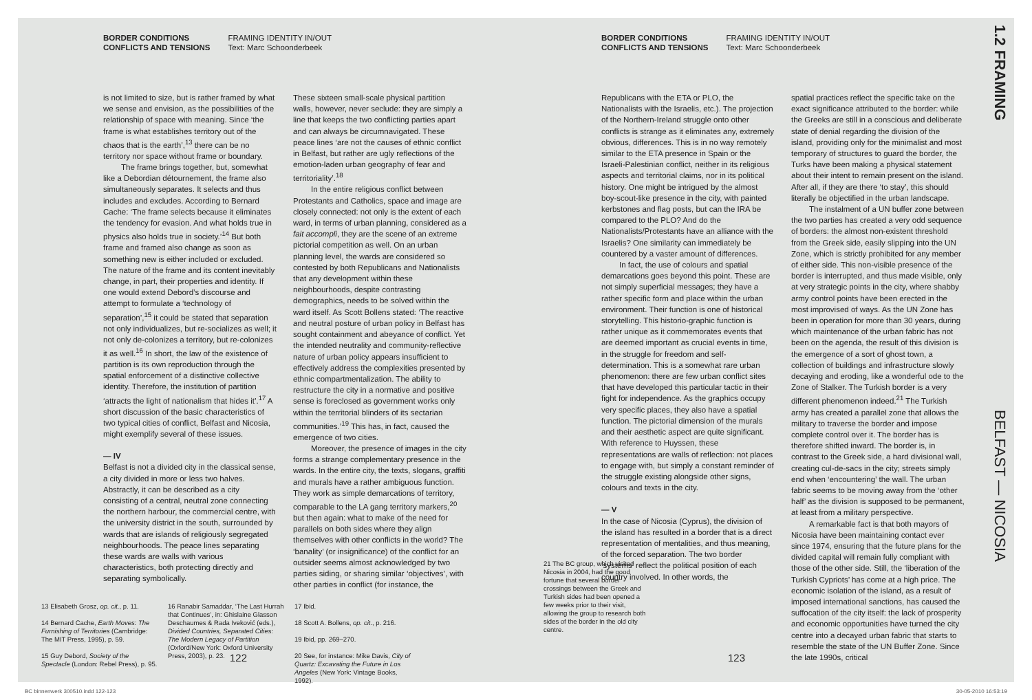BORDER CONDITIONS
CONFLICTS AND TENSIONS
FRAMING IDENTITY IN/OUT
Text: Marc Schoonderbeek
is not limited to size, but is rather framed by what we sense and envision, as the possibilities of the relationship of space with meaning. Since ‘the frame is what establishes territory out of the chaos that is the earth’,<sup>13</sup> there can be no territory nor space without frame or boundary.
The frame brings together, but, somewhat like a Debordian détournement, the frame also simultaneously separates. It selects and thus includes and excludes. According to Bernard Cache: ‘The frame selects because it eliminates the tendency for evasion. And what holds true in physics also holds true in society.’<sup>14</sup> But both frame and framed also change as soon as something new is either included or excluded. The nature of the frame and its content inevitably change, in part, their properties and identity. If one would extend Debord’s discourse and attempt to formulate a ‘technology of separation’,<sup>15</sup> it could be stated that separation not only individualizes, but re-socializes as well; it not only de-colonizes a territory, but re-colonizes it as well.<sup>16</sup> In short, the law of the existence of partition is its own reproduction through the spatial enforcement of a distinctive collective identity. Therefore, the institution of partition ‘attracts the light of nationalism that hides it’.<sup>17</sup> A short discussion of the basic characteristics of two typical cities of conflict, Belfast and Nicosia, might exemplify several of these issues.
— IV
Belfast is not a divided city in the classical sense, a city divided in more or less two halves. Abstractly, it can be described as a city consisting of a central, neutral zone connecting the northern harbour, the commercial centre, with the university district in the south, surrounded by wards that are islands of religiously segregated neighbourhoods. The peace lines separating these wards are walls with various characteristics, both protecting directly and separating symbolically.
These sixteen small-scale physical partition walls, however, never seclude: they are simply a line that keeps the two conflicting parties apart and can always be circumnavigated. These peace lines ‘are not the causes of ethnic conflict in Belfast, but rather are ugly reflections of the emotion-laden urban geography of fear and territoriality’.<sup>18</sup>
In the entire religious conflict between Protestants and Catholics, space and image are closely connected: not only is the extent of each ward, in terms of urban planning, considered as a fait accompli, they are the scene of an extreme pictorial competition as well. On an urban planning level, the wards are considered so contested by both Republicans and Nationalists that any development within these neighbourhoods, despite contrasting demographics, needs to be solved within the ward itself. As Scott Bollens stated: ‘The reactive and neutral posture of urban policy in Belfast has sought containment and abeyance of conflict. Yet the intended neutrality and community-reflective nature of urban policy appears insufficient to effectively address the complexities presented by ethnic compartmentalization. The ability to restructure the city in a normative and positive sense is foreclosed as government works only within the territorial blinders of its sectarian communities.’<sup>19</sup> This has, in fact, caused the emergence of two cities.
Moreover, the presence of images in the city forms a strange complementary presence in the wards. In the entire city, the texts, slogans, graffiti and murals have a rather ambiguous function. They work as simple demarcations of territory, comparable to the LA gang territory markers,<sup>20</sup> but then again: what to make of the need for parallels on both sides where they align themselves with other conflicts in the world? The ‘banality’ (or insignificance) of the conflict for an outsider seems almost acknowledged by two parties siding, or sharing similar ‘objectives’, with other parties in conflict (for instance, the
13 Elisabeth Grosz, op. cit., p. 11.
14 Bernard Cache, Earth Moves: The Furnishing of Territories (Cambridge: The MIT Press, 1995), p. 59.
15 Guy Debord, Society of the Spectacle (London: Rebel Press), p. 95.
16 Ranabir Samaddar, ‘The Last Hurrah that Continues’, in: Ghislaine Glasson Deschaumes & Rada Iveković (eds.), Divided Countries, Separated Cities: The Modern Legacy of Partition (Oxford/New York: Oxford University Press, 2003), p. 23.
17 Ibid.
18 Scott A. Bollens, op. cit., p. 216.
19 Ibid, pp. 269–270.
20 See, for instance: Mike Davis, City of Quartz: Excavating the Future in Los Angeles (New York: Vintage Books, 1992).
122
BORDER CONDITIONS
CONFLICTS AND TENSIONS
FRAMING IDENTITY IN/OUT
Text: Marc Schoonderbeek
Republicans with the ETA or PLO, the Nationalists with the Israelis, etc.). The projection of the Northern-Ireland struggle onto other conflicts is strange as it eliminates any, extremely obvious, differences. This is in no way remotely similar to the ETA presence in Spain or the Israeli-Palestinian conflict, neither in its religious aspects and territorial claims, nor in its political history. One might be intrigued by the almost boy-scout-like presence in the city, with painted kerbstones and flag posts, but can the IRA be compared to the PLO? And do the Nationalists/Protestants have an alliance with the Israelis? One similarity can immediately be countered by a vaster amount of differences.
In fact, the use of colours and spatial demarcations goes beyond this point. These are not simply superficial messages; they have a rather specific form and place within the urban environment. Their function is one of historical storytelling. This historio-graphic function is rather unique as it commemorates events that are deemed important as crucial events in time, in the struggle for freedom and self-determination. This is a somewhat rare urban phenomenon: there are few urban conflict sites that have developed this particular tactic in their fight for independence. As the graphics occupy very specific places, they also have a spatial function. The pictorial dimension of the murals and their aesthetic aspect are quite significant. With reference to Huyssen, these representations are walls of reflection: not places to engage with, but simply a constant reminder of the struggle existing alongside other signs, colours and texts in the city.
— V
In the case of Nicosia (Cyprus), the division of the island has resulted in a border that is a direct representation of mentalities, and thus meaning, of the forced separation. The two border ‘systems’ reflect the political position of each country involved. In other words, the
spatial practices reflect the specific take on the exact significance attributed to the border: while the Greeks are still in a conscious and deliberate state of denial regarding the division of the island, providing only for the minimalist and most temporary of structures to guard the border, the Turks have been making a physical statement about their intent to remain present on the island. After all, if they are there ‘to stay’, this should literally be objectified in the urban landscape.
The instalment of a UN buffer zone between the two parties has created a very odd sequence of borders: the almost non-existent threshold from the Greek side, easily slipping into the UN Zone, which is strictly prohibited for any member of either side. This non-visible presence of the border is interrupted, and thus made visible, only at very strategic points in the city, where shabby army control points have been erected in the most improvised of ways. As the UN Zone has been in operation for more than 30 years, during which maintenance of the urban fabric has not been on the agenda, the result of this division is the emergence of a sort of ghost town, a collection of buildings and infrastructure slowly decaying and eroding, like a wonderful ode to the Zone of Stalker. The Turkish border is a very different phenomenon indeed.<sup>21</sup> The Turkish army has created a parallel zone that allows the military to traverse the border and impose complete control over it. The border has is therefore shifted inward. The border is, in contrast to the Greek side, a hard divisional wall, creating cul-de-sacs in the city; streets simply end when ‘encountering’ the wall. The urban fabric seems to be moving away from the ‘other half’ as the division is supposed to be permanent, at least from a military perspective.
A remarkable fact is that both mayors of Nicosia have been maintaining contact ever since 1974, ensuring that the future plans for the divided capital will remain fully compliant with those of the other side. Still, the ‘liberation of the Turkish Cypriots’ has come at a high price. The economic isolation of the island, as a result of imposed international sanctions, has caused the suffocation of the city itself: the lack of prosperity and economic opportunities have turned the city centre into a decayed urban fabric that starts to resemble the state of the UN Buffer Zone. Since the late 1990s, critical
21 The BC group, which visited Nicosia in 2004, had the good fortune that several border crossings between the Greek and Turkish sides had been opened a few weeks prior to their visit, allowing the group to research both sides of the border in the old city centre.
123
1.2 FRAMING
BELFAST — NICOSIA
BC binnenwerk 300510.indd 122-123
30-05-2010 16:53:19